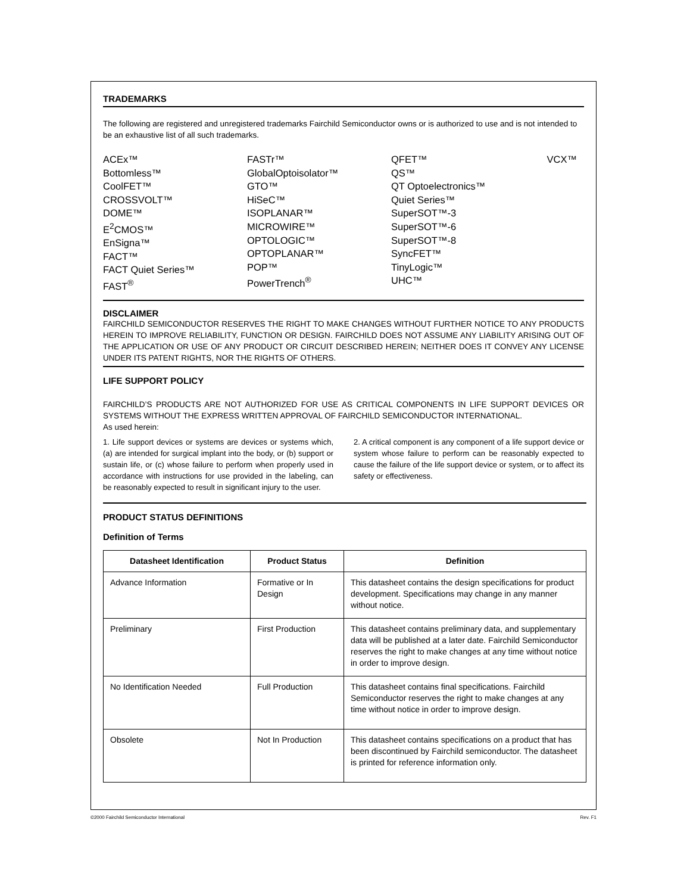TRADEMARKS
The following are registered and unregistered trademarks Fairchild Semiconductor owns or is authorized to use and is not intended to be an exhaustive list of all such trademarks.
ACEx™
Bottomless™
CoolFET™
CROSSVOLT™
DOME™
E<sup>2</sup>CMOS™
EnSigna™
FACT™
FACT Quiet Series™
FAST<sup>®</sup>
FASTr™
GlobalOptoisolator™
GTO™
HiSeC™
ISOPLANAR™
MICROWIRE™
OPTOLOGIC™
OPTOPLANAR™
POP™
PowerTrench<sup>®</sup>
QFET™
QS™
QT Optoelectronics™
Quiet Series™
SuperSOT™-3
SuperSOT™-6
SuperSOT™-8
SyncFET™
TinyLogic™
UHC™
VCX™
DISCLAIMER
FAIRCHILD SEMICONDUCTOR RESERVES THE RIGHT TO MAKE CHANGES WITHOUT FURTHER NOTICE TO ANY PRODUCTS HEREIN TO IMPROVE RELIABILITY, FUNCTION OR DESIGN. FAIRCHILD DOES NOT ASSUME ANY LIABILITY ARISING OUT OF THE APPLICATION OR USE OF ANY PRODUCT OR CIRCUIT DESCRIBED HEREIN; NEITHER DOES IT CONVEY ANY LICENSE UNDER ITS PATENT RIGHTS, NOR THE RIGHTS OF OTHERS.
LIFE SUPPORT POLICY
FAIRCHILD’S PRODUCTS ARE NOT AUTHORIZED FOR USE AS CRITICAL COMPONENTS IN LIFE SUPPORT DEVICES OR SYSTEMS WITHOUT THE EXPRESS WRITTEN APPROVAL OF FAIRCHILD SEMICONDUCTOR INTERNATIONAL.
As used herein:
1. Life support devices or systems are devices or systems which, (a) are intended for surgical implant into the body, or (b) support or sustain life, or (c) whose failure to perform when properly used in accordance with instructions for use provided in the labeling, can be reasonably expected to result in significant injury to the user.
2. A critical component is any component of a life support device or system whose failure to perform can be reasonably expected to cause the failure of the life support device or system, or to affect its safety or effectiveness.
PRODUCT STATUS DEFINITIONS
Definition of Terms
| Datasheet Identification | Product Status | Definition |
| --- | --- | --- |
| Advance Information | Formative or In Design | This datasheet contains the design specifications for product development. Specifications may change in any manner without notice. |
| Preliminary | First Production | This datasheet contains preliminary data, and supplementary data will be published at a later date. Fairchild Semiconductor reserves the right to make changes at any time without notice in order to improve design. |
| No Identification Needed | Full Production | This datasheet contains final specifications. Fairchild Semiconductor reserves the right to make changes at any time without notice in order to improve design. |
| Obsolete | Not In Production | This datasheet contains specifications on a product that has been discontinued by Fairchild semiconductor. The datasheet is printed for reference information only. |
©2000 Fairchild Semiconductor International Rev. F1